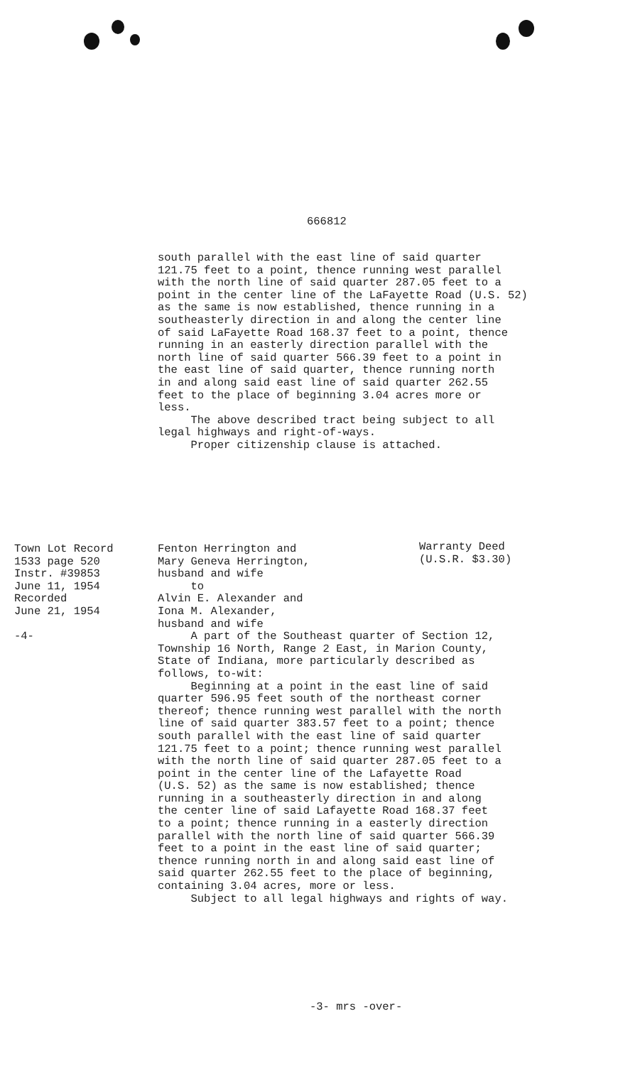666812
south parallel with the east line of said quarter 121.75 feet to a point, thence running west parallel with the north line of said quarter 287.05 feet to a point in the center line of the LaFayette Road (U.S. 52) as the same is now established, thence running in a southeasterly direction in and along the center line of said LaFayette Road 168.37 feet to a point, thence running in an easterly direction parallel with the north line of said quarter 566.39 feet to a point in the east line of said quarter, thence running north in and along said east line of said quarter 262.55 feet to the place of beginning 3.04 acres more or less. The above described tract being subject to all legal highways and right-of-ways. Proper citizenship clause is attached.
Town Lot Record 1533 page 520 Instr. #39853 June 11, 1954 Recorded June 21, 1954 -4-
Fenton Herrington and Mary Geneva Herrington, husband and wife to Alvin E. Alexander and Iona M. Alexander, husband and wife A part of the Southeast quarter of Section 12, Township 16 North, Range 2 East, in Marion County, State of Indiana, more particularly described as follows, to-wit: Beginning at a point in the east line of said quarter 596.95 feet south of the northeast corner thereof; thence running west parallel with the north line of said quarter 383.57 feet to a point; thence south parallel with the east line of said quarter 121.75 feet to a point; thence running west parallel with the north line of said quarter 287.05 feet to a point in the center line of the Lafayette Road (U.S. 52) as the same is now established; thence running in a southeasterly direction in and along the center line of said Lafayette Road 168.37 feet to a point; thence running in a easterly direction parallel with the north line of said quarter 566.39 feet to a point in the east line of said quarter; thence running north in and along said east line of said quarter 262.55 feet to the place of beginning, containing 3.04 acres, more or less. Subject to all legal highways and rights of way.
Warranty Deed (U.S.R. $3.30)
-3- mrs -over-